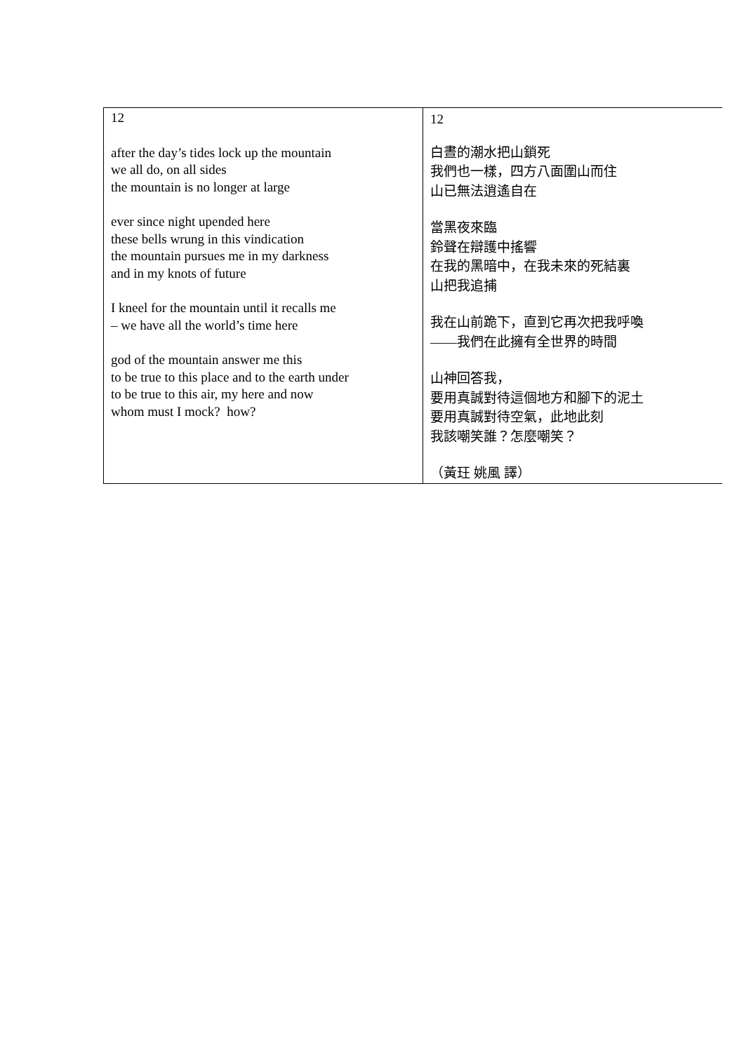| 12 after the day’s tides lock up the mountain we all do, on all sides the mountain is no longer at large ever since night upended here these bells wrung in this vindication the mountain pursues me in my darkness and in my knots of future I kneel for the mountain until it recalls me – we have all the world’s time here god of the mountain answer me this to be true to this place and to the earth under to be true to this air, my here and now whom must I mock? how? | 12 白晝的潮水把山鎖死 我們也一樣，四方八面圍山而住 山已無法逍遙自在 當黑夜來臨 鈴聲在辯護中搖響 在我的黑暗中，在我未來的死結裏 山把我追捕 我在山前跪下，直到它再次把我呼喚 ——我們在此擁有全世界的時間 山神回答我， 要用真誠對待這個地方和腳下的泥土 要用真誠對待空氣，此地此刻 我該嘲笑誰？怎麼嘲笑？ （黃玨 姚風 譯） |